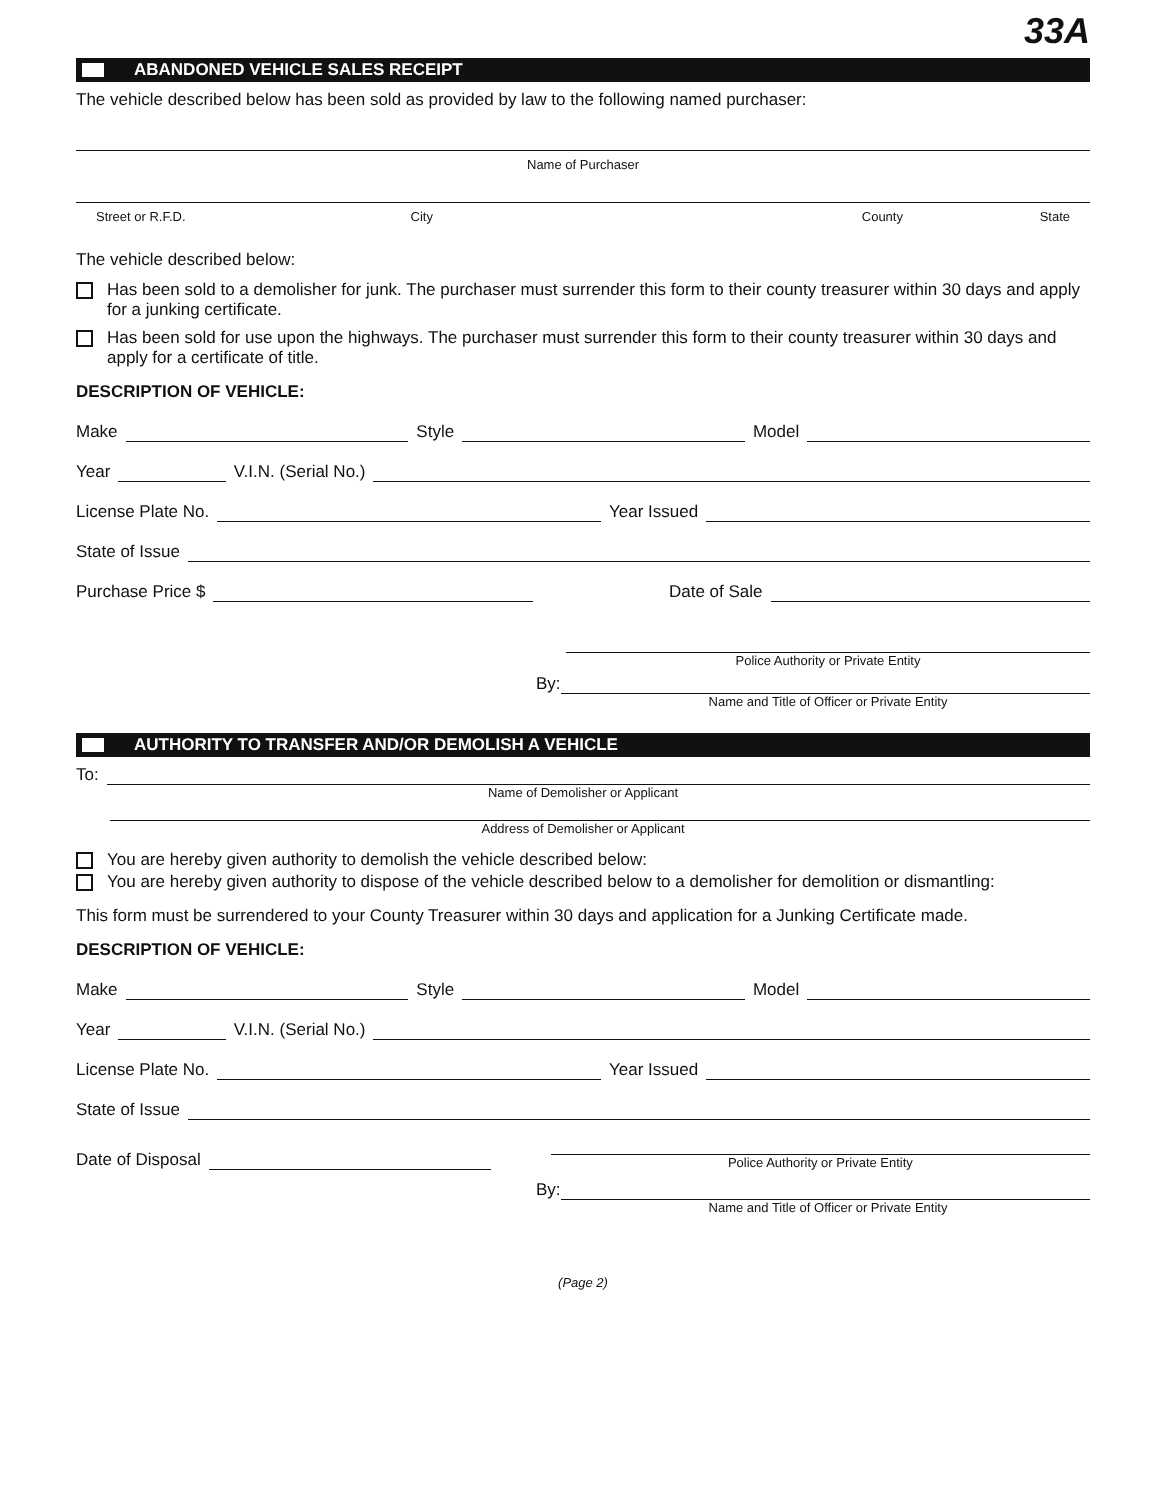33A
ABANDONED VEHICLE SALES RECEIPT
The vehicle described below has been sold as provided by law to the following named purchaser:
Name of Purchaser
Street or R.F.D. City County State
The vehicle described below:
Has been sold to a demolisher for junk. The purchaser must surrender this form to their county treasurer within 30 days and apply for a junking certificate.
Has been sold for use upon the highways. The purchaser must surrender this form to their county treasurer within 30 days and apply for a certificate of title.
DESCRIPTION OF VEHICLE:
Make Style Model
Year V.I.N. (Serial No.)
License Plate No. Year Issued
State of Issue
Purchase Price $ Date of Sale
Police Authority or Private Entity
By:
Name and Title of Officer or Private Entity
AUTHORITY TO TRANSFER AND/OR DEMOLISH A VEHICLE
To:
Name of Demolisher or Applicant
Address of Demolisher or Applicant
You are hereby given authority to demolish the vehicle described below:
You are hereby given authority to dispose of the vehicle described below to a demolisher for demolition or dismantling:
This form must be surrendered to your County Treasurer within 30 days and application for a Junking Certificate made.
DESCRIPTION OF VEHICLE:
Make Style Model
Year V.I.N. (Serial No.)
License Plate No. Year Issued
State of Issue
Date of Disposal
Police Authority or Private Entity
By:
Name and Title of Officer or Private Entity
(Page 2)